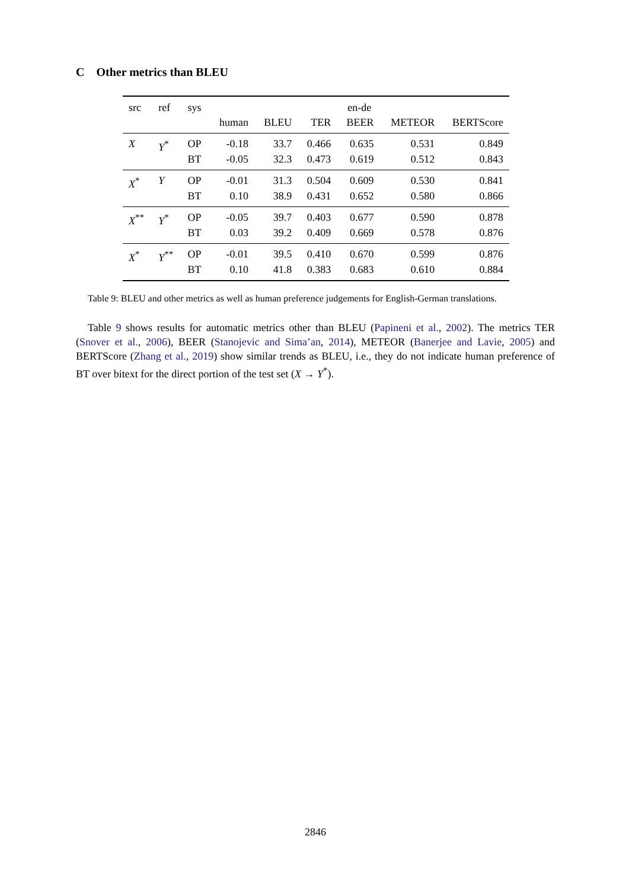C Other metrics than BLEU
| src | ref | sys | en-de | | | | | |
| --- | --- | --- | --- | --- | --- | --- | --- | --- |
| | | | human | BLEU | TER | BEER | METEOR | BERTScore |
| X | Y<sup>*</sup> | OP | -0.18 | 33.7 | 0.466 | 0.635 | 0.531 | 0.849 |
| | | BT | -0.05 | 32.3 | 0.473 | 0.619 | 0.512 | 0.843 |
| X<sup>*</sup> | Y | OP | -0.01 | 31.3 | 0.504 | 0.609 | 0.530 | 0.841 |
| | | BT | 0.10 | 38.9 | 0.431 | 0.652 | 0.580 | 0.866 |
| X<sup>**</sup> | Y<sup>*</sup> | OP | -0.05 | 39.7 | 0.403 | 0.677 | 0.590 | 0.878 |
| | | BT | 0.03 | 39.2 | 0.409 | 0.669 | 0.578 | 0.876 |
| X<sup>*</sup> | Y<sup>**</sup> | OP | -0.01 | 39.5 | 0.410 | 0.670 | 0.599 | 0.876 |
| | | BT | 0.10 | 41.8 | 0.383 | 0.683 | 0.610 | 0.884 |
Table 9: BLEU and other metrics as well as human preference judgements for English-German translations.
Table 9 shows results for automatic metrics other than BLEU (Papineni et al., 2002). The metrics TER (Snover et al., 2006), BEER (Stanojevic and Sima’an, 2014), METEOR (Banerjee and Lavie, 2005) and BERTScore (Zhang et al., 2019) show similar trends as BLEU, i.e., they do not indicate human preference of BT over bitext for the direct portion of the test set (X → Y<sup>*</sup>).
2846